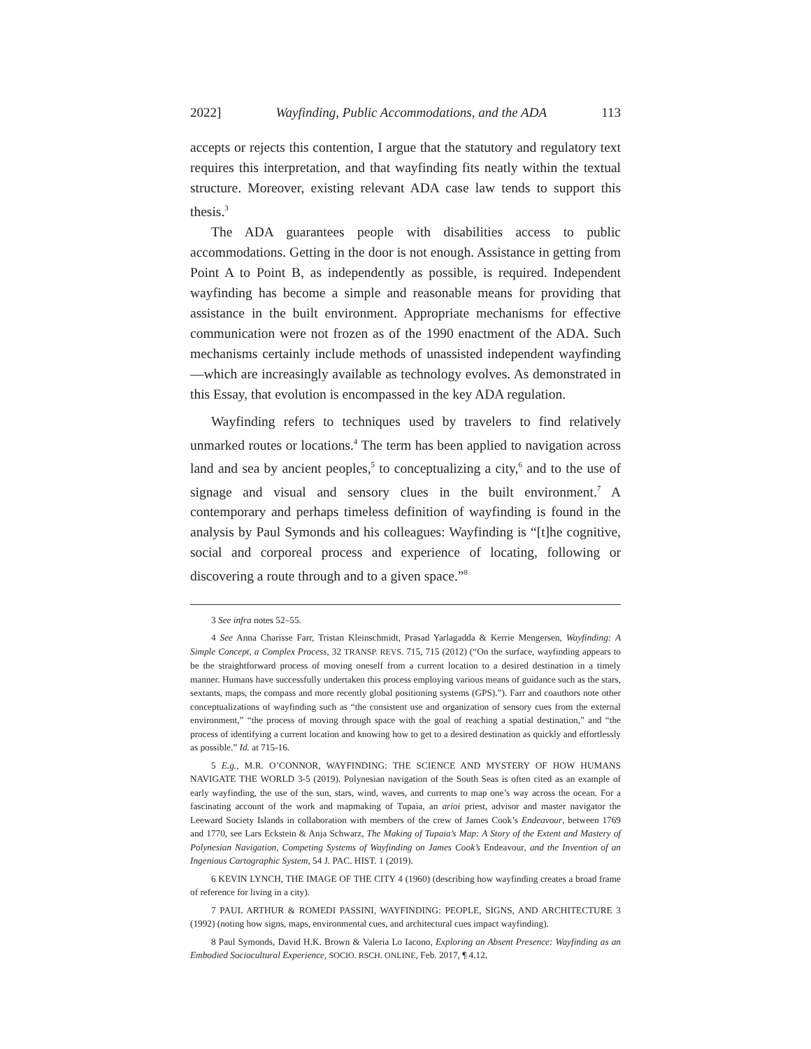2022] Wayfinding, Public Accommodations, and the ADA 113
accepts or rejects this contention, I argue that the statutory and regulatory text requires this interpretation, and that wayfinding fits neatly within the textual structure. Moreover, existing relevant ADA case law tends to support this thesis.<sup>3</sup>
The ADA guarantees people with disabilities access to public accommodations. Getting in the door is not enough. Assistance in getting from Point A to Point B, as independently as possible, is required. Independent wayfinding has become a simple and reasonable means for providing that assistance in the built environment. Appropriate mechanisms for effective communication were not frozen as of the 1990 enactment of the ADA. Such mechanisms certainly include methods of unassisted independent wayfinding—which are increasingly available as technology evolves. As demonstrated in this Essay, that evolution is encompassed in the key ADA regulation.
Wayfinding refers to techniques used by travelers to find relatively unmarked routes or locations.<sup>4</sup> The term has been applied to navigation across land and sea by ancient peoples,<sup>5</sup> to conceptualizing a city,<sup>6</sup> and to the use of signage and visual and sensory clues in the built environment.<sup>7</sup> A contemporary and perhaps timeless definition of wayfinding is found in the analysis by Paul Symonds and his colleagues: Wayfinding is “[t]he cognitive, social and corporeal process and experience of locating, following or discovering a route through and to a given space.”<sup>8</sup>
3 See infra notes 52–55.
4 See Anna Charisse Farr, Tristan Kleinschmidt, Prasad Yarlagadda & Kerrie Mengersen, Wayfinding: A Simple Concept, a Complex Process, 32 TRANSP. REVS. 715, 715 (2012) (“On the surface, wayfinding appears to be the straightforward process of moving oneself from a current location to a desired destination in a timely manner. Humans have successfully undertaken this process employing various means of guidance such as the stars, sextants, maps, the compass and more recently global positioning systems (GPS).”). Farr and coauthors note other conceptualizations of wayfinding such as “the consistent use and organization of sensory cues from the external environment,” “the process of moving through space with the goal of reaching a spatial destination,” and “the process of identifying a current location and knowing how to get to a desired destination as quickly and effortlessly as possible.” Id. at 715-16.
5 E.g., M.R. O’CONNOR, WAYFINDING: THE SCIENCE AND MYSTERY OF HOW HUMANS NAVIGATE THE WORLD 3-5 (2019). Polynesian navigation of the South Seas is often cited as an example of early wayfinding, the use of the sun, stars, wind, waves, and currents to map one’s way across the ocean. For a fascinating account of the work and mapmaking of Tupaia, an arioi priest, advisor and master navigator the Leeward Society Islands in collaboration with members of the crew of James Cook’s Endeavour, between 1769 and 1770, see Lars Eckstein & Anja Schwarz, The Making of Tupaia’s Map: A Story of the Extent and Mastery of Polynesian Navigation, Competing Systems of Wayfinding on James Cook’s Endeavour, and the Invention of an Ingenious Cartographic System, 54 J. PAC. HIST. 1 (2019).
6 KEVIN LYNCH, THE IMAGE OF THE CITY 4 (1960) (describing how wayfinding creates a broad frame of reference for living in a city).
7 PAUL ARTHUR & ROMEDI PASSINI, WAYFINDING: PEOPLE, SIGNS, AND ARCHITECTURE 3 (1992) (noting how signs, maps, environmental cues, and architectural cues impact wayfinding).
8 Paul Symonds, David H.K. Brown & Valeria Lo Iacono, Exploring an Absent Presence: Wayfinding as an Embodied Sociocultural Experience, SOCIO. RSCH. ONLINE, Feb. 2017, ¶ 4.12.